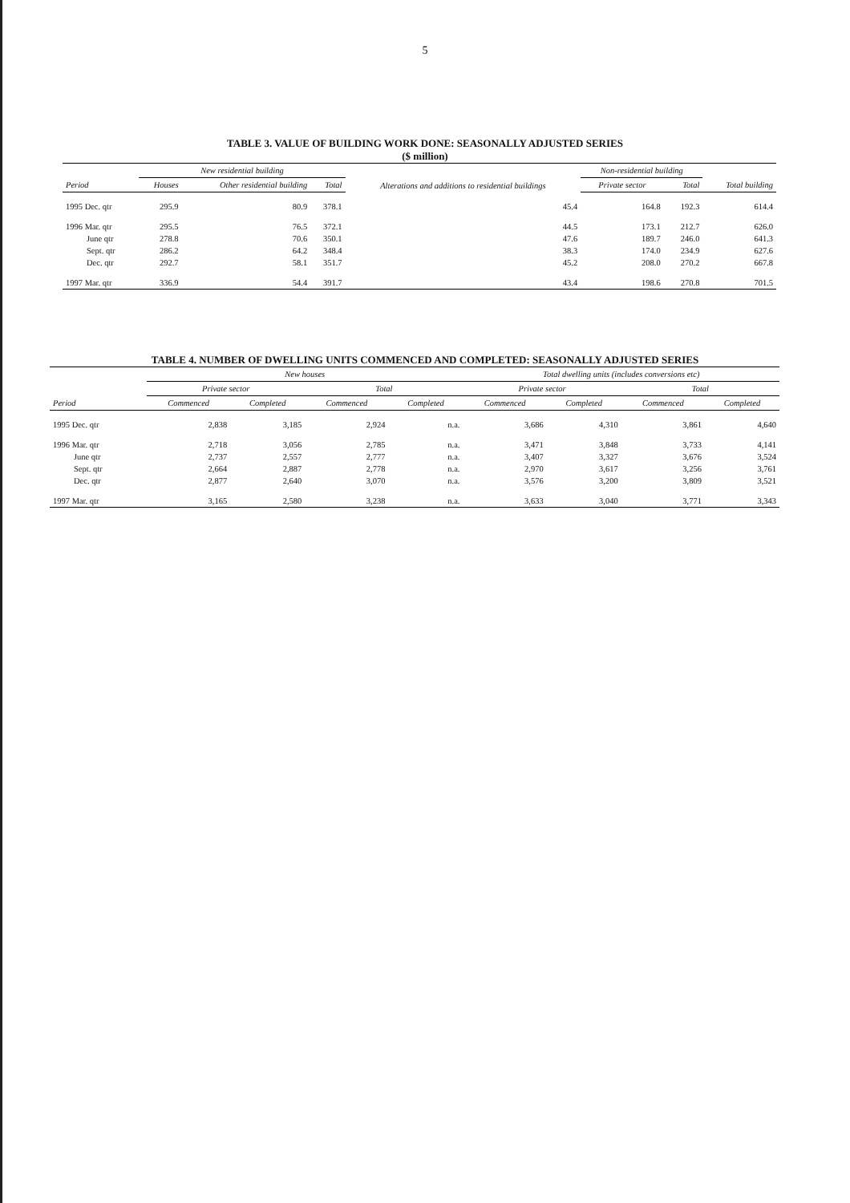5
TABLE 3. VALUE OF BUILDING WORK DONE: SEASONALLY ADJUSTED SERIES
($ million)
| | New residential building | | | Alterations and additions to residential buildings | Non-residential building | | |
| --- | --- | --- | --- | --- | --- | --- | --- |
| Period | Houses | Other residential building | Total | | Private sector | Total | Total building |
| 1995 Dec. qtr | 295.9 | 80.9 | 378.1 | 45.4 | 164.8 | 192.3 | 614.4 |
| 1996 Mar. qtr | 295.5 | 76.5 | 372.1 | 44.5 | 173.1 | 212.7 | 626.0 |
| June qtr | 278.8 | 70.6 | 350.1 | 47.6 | 189.7 | 246.0 | 641.3 |
| Sept. qtr | 286.2 | 64.2 | 348.4 | 38.3 | 174.0 | 234.9 | 627.6 |
| Dec. qtr | 292.7 | 58.1 | 351.7 | 45.2 | 208.0 | 270.2 | 667.8 |
| 1997 Mar. qtr | 336.9 | 54.4 | 391.7 | 43.4 | 198.6 | 270.8 | 701.5 |
TABLE 4. NUMBER OF DWELLING UNITS COMMENCED AND COMPLETED: SEASONALLY ADJUSTED SERIES
| | New houses | | | | Total dwelling units (includes conversions etc) | | | |
| --- | --- | --- | --- | --- | --- | --- | --- | --- |
| | Private sector | | Total | | Private sector | | Total | |
| Period | Commenced | Completed | Commenced | Completed | Commenced | Completed | Commenced | Completed |
| 1995 Dec. qtr | 2,838 | 3,185 | 2,924 | n.a. | 3,686 | 4,310 | 3,861 | 4,640 |
| 1996 Mar. qtr | 2,718 | 3,056 | 2,785 | n.a. | 3,471 | 3,848 | 3,733 | 4,141 |
| June qtr | 2,737 | 2,557 | 2,777 | n.a. | 3,407 | 3,327 | 3,676 | 3,524 |
| Sept. qtr | 2,664 | 2,887 | 2,778 | n.a. | 2,970 | 3,617 | 3,256 | 3,761 |
| Dec. qtr | 2,877 | 2,640 | 3,070 | n.a. | 3,576 | 3,200 | 3,809 | 3,521 |
| 1997 Mar. qtr | 3,165 | 2,580 | 3,238 | n.a. | 3,633 | 3,040 | 3,771 | 3,343 |